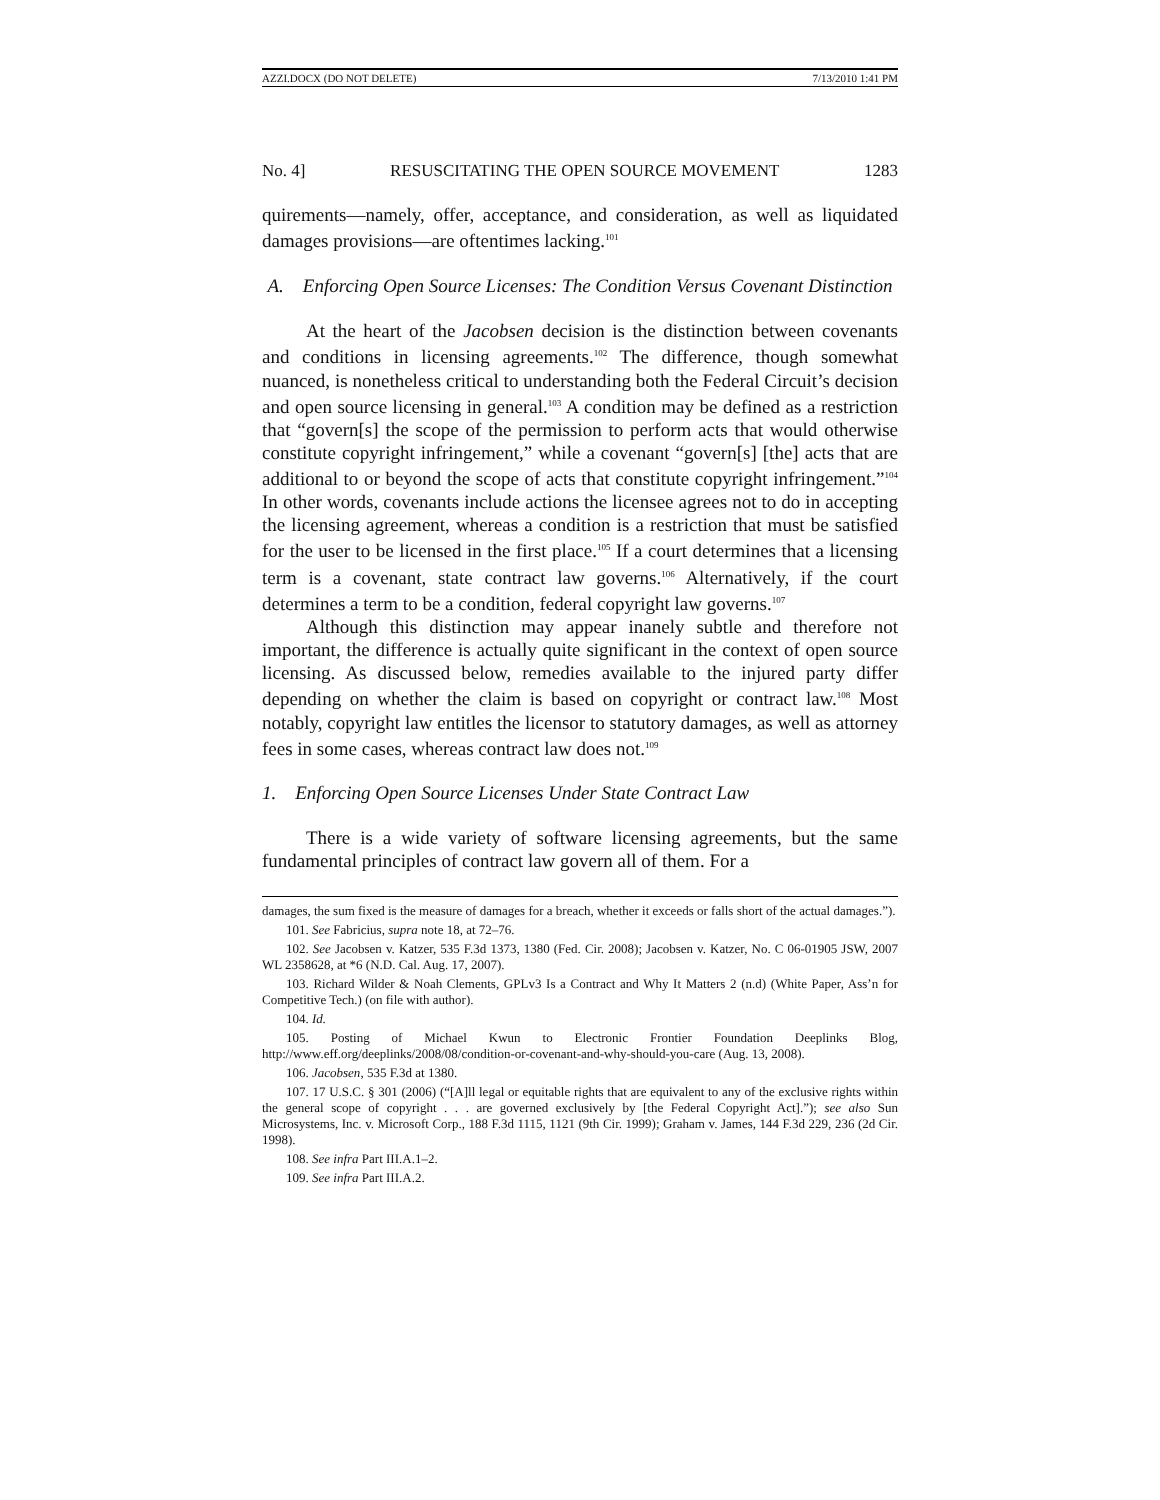AZZI.DOCX (DO NOT DELETE) 7/13/2010 1:41 PM
No. 4] RESUSCITATING THE OPEN SOURCE MOVEMENT 1283
quirements—namely, offer, acceptance, and consideration, as well as liquidated damages provisions—are oftentimes lacking.<sup>101</sup>
A. Enforcing Open Source Licenses: The Condition Versus Covenant Distinction
At the heart of the Jacobsen decision is the distinction between covenants and conditions in licensing agreements.<sup>102</sup> The difference, though somewhat nuanced, is nonetheless critical to understanding both the Federal Circuit’s decision and open source licensing in general.<sup>103</sup> A condition may be defined as a restriction that “govern[s] the scope of the permission to perform acts that would otherwise constitute copyright infringement,” while a covenant “govern[s] [the] acts that are additional to or beyond the scope of acts that constitute copyright infringement.”<sup>104</sup> In other words, covenants include actions the licensee agrees not to do in accepting the licensing agreement, whereas a condition is a restriction that must be satisfied for the user to be licensed in the first place.<sup>105</sup> If a court determines that a licensing term is a covenant, state contract law governs.<sup>106</sup> Alternatively, if the court determines a term to be a condition, federal copyright law governs.<sup>107</sup>
Although this distinction may appear inanely subtle and therefore not important, the difference is actually quite significant in the context of open source licensing. As discussed below, remedies available to the injured party differ depending on whether the claim is based on copyright or contract law.<sup>108</sup> Most notably, copyright law entitles the licensor to statutory damages, as well as attorney fees in some cases, whereas contract law does not.<sup>109</sup>
1. Enforcing Open Source Licenses Under State Contract Law
There is a wide variety of software licensing agreements, but the same fundamental principles of contract law govern all of them. For a
damages, the sum fixed is the measure of damages for a breach, whether it exceeds or falls short of the actual damages.”).
101. See Fabricius, supra note 18, at 72–76.
102. See Jacobsen v. Katzer, 535 F.3d 1373, 1380 (Fed. Cir. 2008); Jacobsen v. Katzer, No. C 06-01905 JSW, 2007 WL 2358628, at *6 (N.D. Cal. Aug. 17, 2007).
103. Richard Wilder & Noah Clements, GPLv3 Is a Contract and Why It Matters 2 (n.d) (White Paper, Ass’n for Competitive Tech.) (on file with author).
104. Id.
105. Posting of Michael Kwun to Electronic Frontier Foundation Deeplinks Blog, http://www.eff.org/deeplinks/2008/08/condition-or-covenant-and-why-should-you-care (Aug. 13, 2008).
106. Jacobsen, 535 F.3d at 1380.
107. 17 U.S.C. § 301 (2006) (“[A]ll legal or equitable rights that are equivalent to any of the exclusive rights within the general scope of copyright . . . are governed exclusively by [the Federal Copyright Act].”); see also Sun Microsystems, Inc. v. Microsoft Corp., 188 F.3d 1115, 1121 (9th Cir. 1999); Graham v. James, 144 F.3d 229, 236 (2d Cir. 1998).
108. See infra Part III.A.1–2.
109. See infra Part III.A.2.